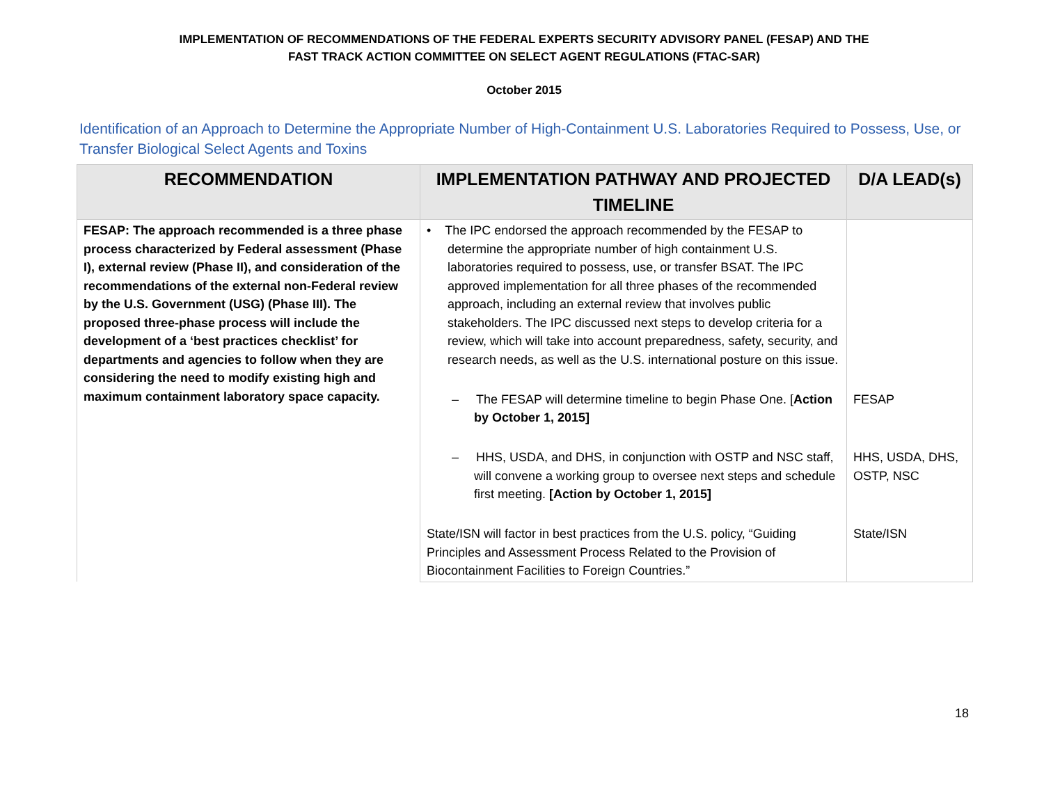IMPLEMENTATION OF RECOMMENDATIONS OF THE FEDERAL EXPERTS SECURITY ADVISORY PANEL (FESAP) AND THE
FAST TRACK ACTION COMMITTEE ON SELECT AGENT REGULATIONS (FTAC-SAR)
October 2015
Identification of an Approach to Determine the Appropriate Number of High-Containment U.S. Laboratories Required to Possess, Use, or Transfer Biological Select Agents and Toxins
| RECOMMENDATION | IMPLEMENTATION PATHWAY AND PROJECTED TIMELINE | D/A LEAD(s) |
| --- | --- | --- |
| FESAP: The approach recommended is a three phase process characterized by Federal assessment (Phase I), external review (Phase II), and consideration of the recommendations of the external non-Federal review by the U.S. Government (USG) (Phase III). The proposed three-phase process will include the development of a ‘best practices checklist’ for departments and agencies to follow when they are considering the need to modify existing high and maximum containment laboratory space capacity. | • The IPC endorsed the approach recommended by the FESAP to determine the appropriate number of high containment U.S. laboratories required to possess, use, or transfer BSAT. The IPC approved implementation for all three phases of the recommended approach, including an external review that involves public stakeholders. The IPC discussed next steps to develop criteria for a review, which will take into account preparedness, safety, security, and research needs, as well as the U.S. international posture on this issue. | |
| | – The FESAP will determine timeline to begin Phase One. [ Action by October 1, 2015] | FESAP |
| | – HHS, USDA, and DHS, in conjunction with OSTP and NSC staff, will convene a working group to oversee next steps and schedule first meeting. [Action by October 1, 2015] | HHS, USDA, DHS, OSTP, NSC |
| | State/ISN will factor in best practices from the U.S. policy, “Guiding Principles and Assessment Process Related to the Provision of Biocontainment Facilities to Foreign Countries.” | State/ISN |
18